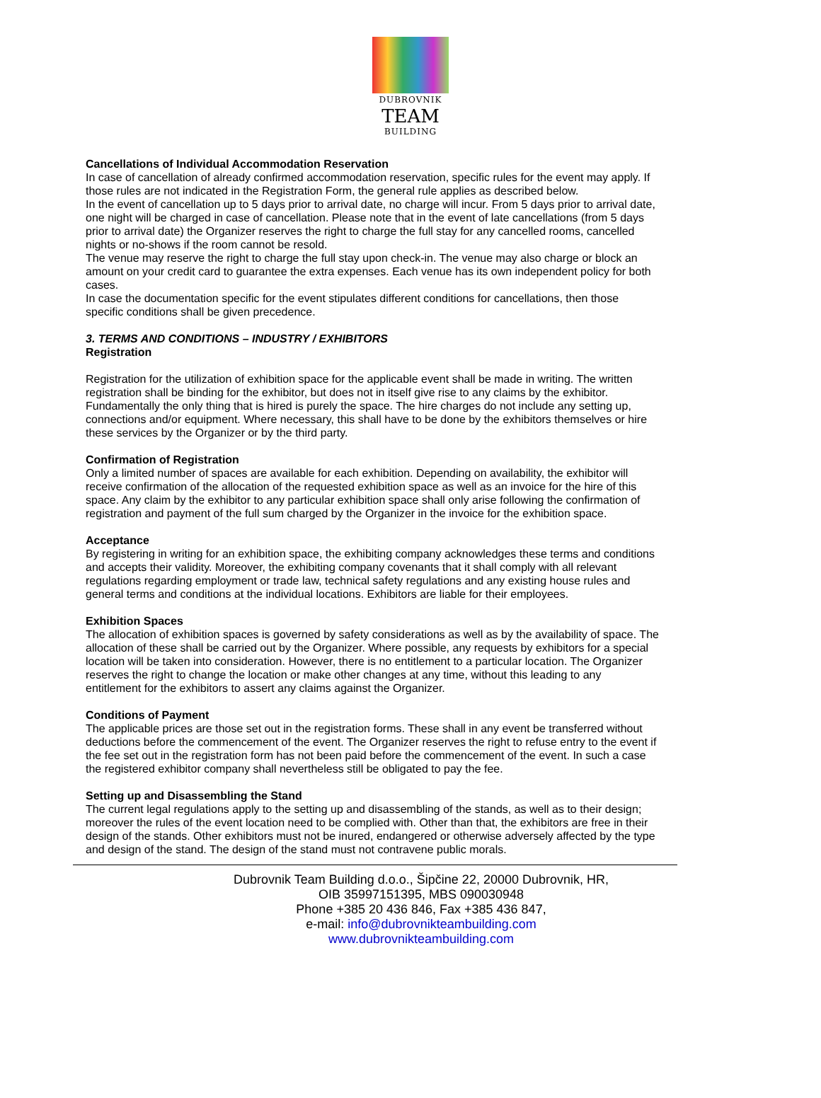DUBROVNIK
TEAM
BUILDING
Cancellations of Individual Accommodation Reservation
In case of cancellation of already confirmed accommodation reservation, specific rules for the event may apply. If those rules are not indicated in the Registration Form, the general rule applies as described below.
In the event of cancellation up to 5 days prior to arrival date, no charge will incur. From 5 days prior to arrival date, one night will be charged in case of cancellation. Please note that in the event of late cancellations (from 5 days prior to arrival date) the Organizer reserves the right to charge the full stay for any cancelled rooms, cancelled nights or no-shows if the room cannot be resold.
The venue may reserve the right to charge the full stay upon check-in. The venue may also charge or block an amount on your credit card to guarantee the extra expenses. Each venue has its own independent policy for both cases.
In case the documentation specific for the event stipulates different conditions for cancellations, then those specific conditions shall be given precedence.
3. TERMS AND CONDITIONS – INDUSTRY / EXHIBITORS
Registration
Registration for the utilization of exhibition space for the applicable event shall be made in writing. The written registration shall be binding for the exhibitor, but does not in itself give rise to any claims by the exhibitor. Fundamentally the only thing that is hired is purely the space. The hire charges do not include any setting up, connections and/or equipment. Where necessary, this shall have to be done by the exhibitors themselves or hire these services by the Organizer or by the third party.
Confirmation of Registration
Only a limited number of spaces are available for each exhibition. Depending on availability, the exhibitor will receive confirmation of the allocation of the requested exhibition space as well as an invoice for the hire of this space. Any claim by the exhibitor to any particular exhibition space shall only arise following the confirmation of registration and payment of the full sum charged by the Organizer in the invoice for the exhibition space.
Acceptance
By registering in writing for an exhibition space, the exhibiting company acknowledges these terms and conditions and accepts their validity. Moreover, the exhibiting company covenants that it shall comply with all relevant regulations regarding employment or trade law, technical safety regulations and any existing house rules and general terms and conditions at the individual locations. Exhibitors are liable for their employees.
Exhibition Spaces
The allocation of exhibition spaces is governed by safety considerations as well as by the availability of space. The allocation of these shall be carried out by the Organizer. Where possible, any requests by exhibitors for a special location will be taken into consideration. However, there is no entitlement to a particular location. The Organizer reserves the right to change the location or make other changes at any time, without this leading to any entitlement for the exhibitors to assert any claims against the Organizer.
Conditions of Payment
The applicable prices are those set out in the registration forms. These shall in any event be transferred without deductions before the commencement of the event. The Organizer reserves the right to refuse entry to the event if the fee set out in the registration form has not been paid before the commencement of the event. In such a case the registered exhibitor company shall nevertheless still be obligated to pay the fee.
Setting up and Disassembling the Stand
The current legal regulations apply to the setting up and disassembling of the stands, as well as to their design; moreover the rules of the event location need to be complied with. Other than that, the exhibitors are free in their design of the stands. Other exhibitors must not be inured, endangered or otherwise adversely affected by the type and design of the stand. The design of the stand must not contravene public morals.
Dubrovnik Team Building d.o.o., Šipčine 22, 20000 Dubrovnik, HR,
OIB 35997151395, MBS 090030948
Phone +385 20 436 846, Fax +385 436 847,
e-mail: info@dubrovnikteambuilding.com
www.dubrovnikteambuilding.com